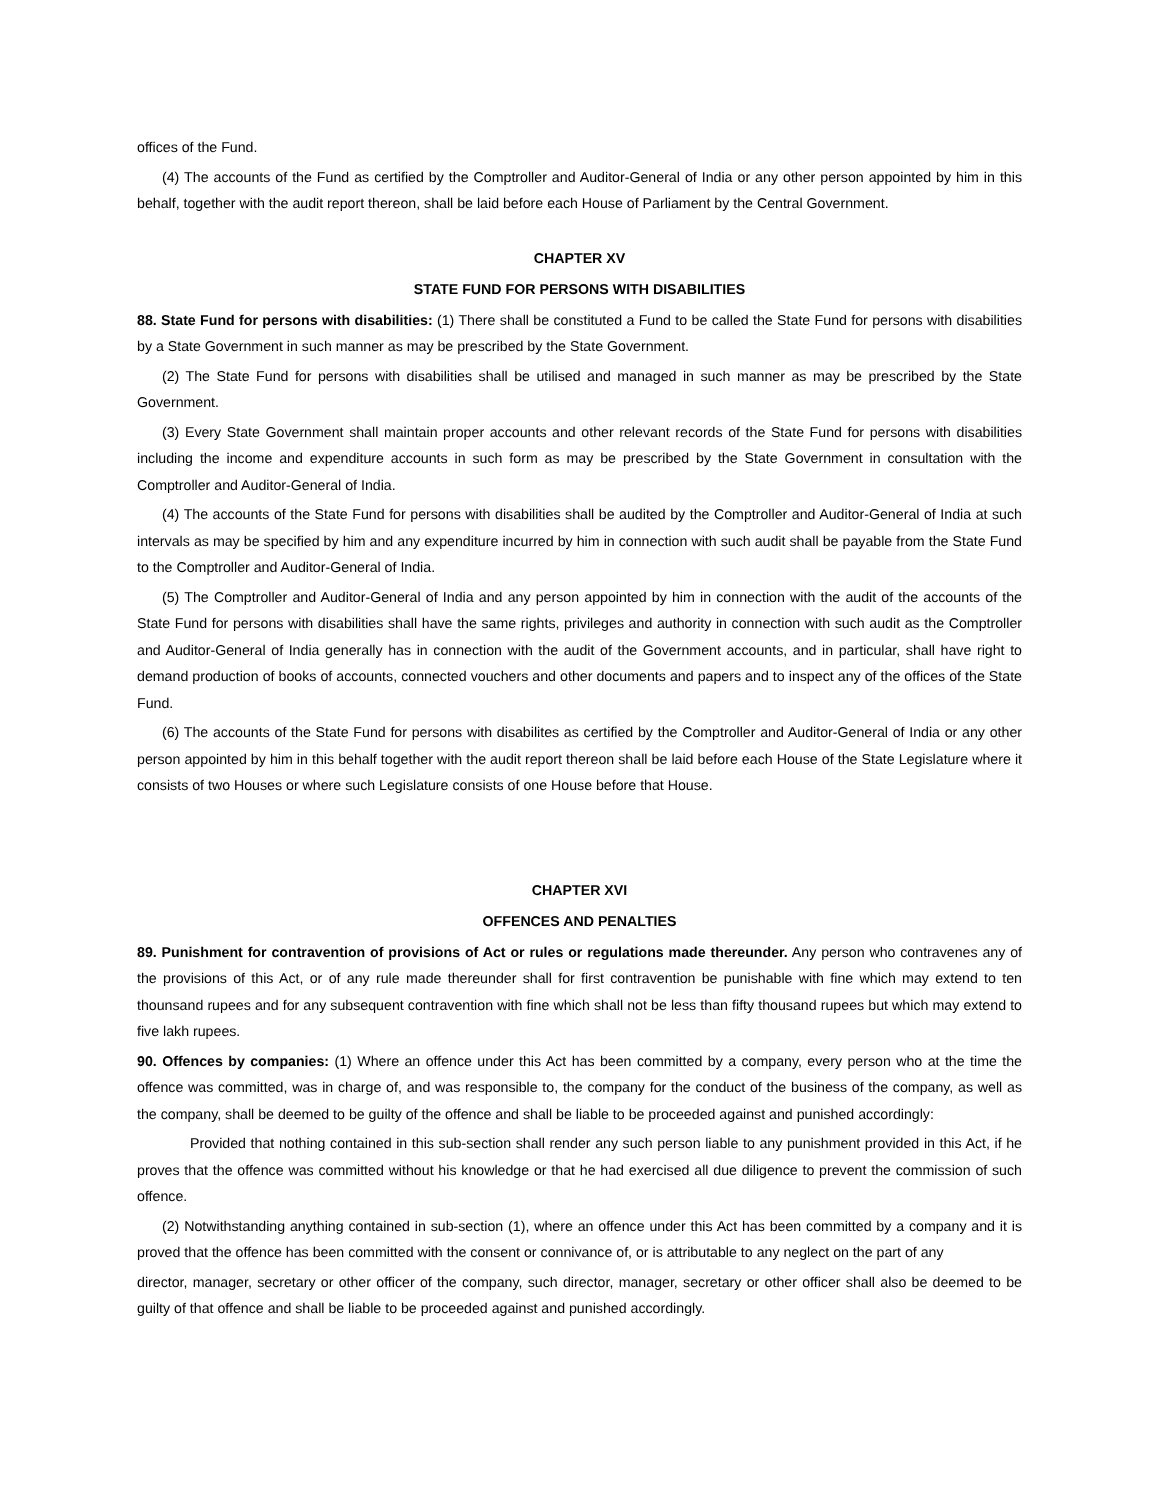offices of the Fund.
(4) The accounts of the Fund as certified by the Comptroller and Auditor-General of India or any other person appointed by him in this behalf, together with the audit report thereon, shall be laid before each House of Parliament by the Central Government.
CHAPTER XV
STATE FUND FOR PERSONS WITH DISABILITIES
88. State Fund for persons with disabilities: (1) There shall be constituted a Fund to be called the State Fund for persons with disabilities by a State Government in such manner as may be prescribed by the State Government.
(2) The State Fund for persons with disabilities shall be utilised and managed in such manner as may be prescribed by the State Government.
(3) Every State Government shall maintain proper accounts and other relevant records of the State Fund for persons with disabilities including the income and expenditure accounts in such form as may be prescribed by the State Government in consultation with the Comptroller and Auditor-General of India.
(4) The accounts of the State Fund for persons with disabilities shall be audited by the Comptroller and Auditor-General of India at such intervals as may be specified by him and any expenditure incurred by him in connection with such audit shall be payable from the State Fund to the Comptroller and Auditor-General of India.
(5) The Comptroller and Auditor-General of India and any person appointed by him in connection with the audit of the accounts of the State Fund for persons with disabilities shall have the same rights, privileges and authority in connection with such audit as the Comptroller and Auditor-General of India generally has in connection with the audit of the Government accounts, and in particular, shall have right to demand production of books of accounts, connected vouchers and other documents and papers and to inspect any of the offices of the State Fund.
(6) The accounts of the State Fund for persons with disabilites as certified by the Comptroller and Auditor-General of India or any other person appointed by him in this behalf together with the audit report thereon shall be laid before each House of the State Legislature where it consists of two Houses or where such Legislature consists of one House before that House.
CHAPTER XVI
OFFENCES AND PENALTIES
89. Punishment for contravention of provisions of Act or rules or regulations made thereunder. Any person who contravenes any of the provisions of this Act, or of any rule made thereunder shall for first contravention be punishable with fine which may extend to ten thounsand rupees and for any subsequent contravention with fine which shall not be less than fifty thousand rupees but which may extend to five lakh rupees.
90. Offences by companies: (1) Where an offence under this Act has been committed by a company, every person who at the time the offence was committed, was in charge of, and was responsible to, the company for the conduct of the business of the company, as well as the company, shall be deemed to be guilty of the offence and shall be liable to be proceeded against and punished accordingly:
Provided that nothing contained in this sub-section shall render any such person liable to any punishment provided in this Act, if he proves that the offence was committed without his knowledge or that he had exercised all due diligence to prevent the commission of such offence.
(2) Notwithstanding anything contained in sub-section (1), where an offence under this Act has been committed by a company and it is proved that the offence has been committed with the consent or connivance of, or is attributable to any neglect on the part of any
director, manager, secretary or other officer of the company, such director, manager, secretary or other officer shall also be deemed to be guilty of that offence and shall be liable to be proceeded against and punished accordingly.